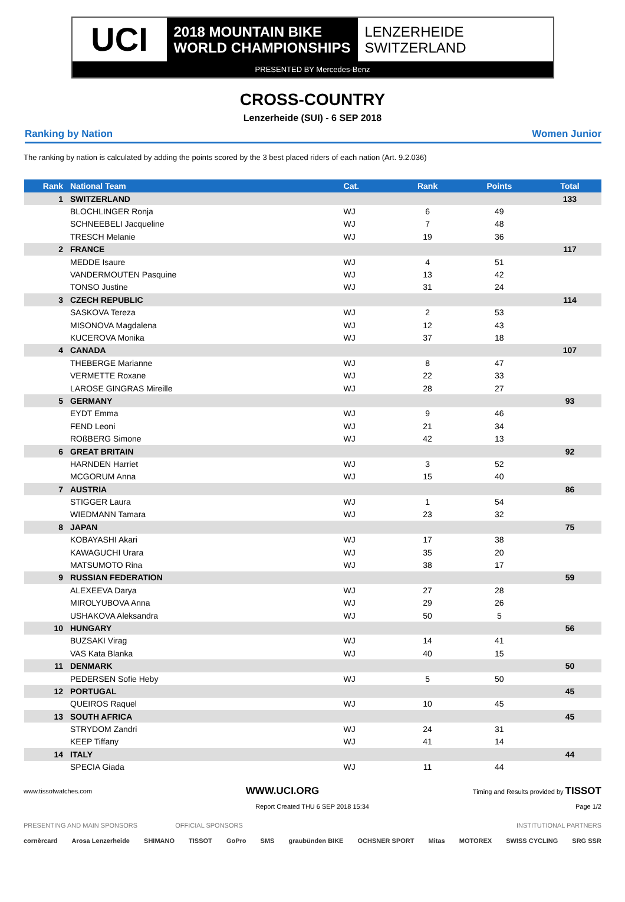UCI
2018 MOUNTAIN BIKE
WORLD CHAMPIONSHIPS
LENZERHEIDE
SWITZERLAND
PRESENTED BY Mercedes-Benz
CROSS-COUNTRY
Lenzerheide (SUI) - 6 SEP 2018
Ranking by Nation Women Junior
The ranking by nation is calculated by adding the points scored by the 3 best placed riders of each nation (Art. 9.2.036)
| Rank | National Team | Cat. | Rank | Points | Total |
| --- | --- | --- | --- | --- | --- |
| 1 | SWITZERLAND | | | | 133 |
| | BLOCHLINGER Ronja | WJ | 6 | 49 | |
| | SCHNEEBELI Jacqueline | WJ | 7 | 48 | |
| | TRESCH Melanie | WJ | 19 | 36 | |
| 2 | FRANCE | | | | 117 |
| | MEDDE Isaure | WJ | 4 | 51 | |
| | VANDERMOUTEN Pasquine | WJ | 13 | 42 | |
| | TONSO Justine | WJ | 31 | 24 | |
| 3 | CZECH REPUBLIC | | | | 114 |
| | SASKOVA Tereza | WJ | 2 | 53 | |
| | MISONOVA Magdalena | WJ | 12 | 43 | |
| | KUCEROVA Monika | WJ | 37 | 18 | |
| 4 | CANADA | | | | 107 |
| | THEBERGE Marianne | WJ | 8 | 47 | |
| | VERMETTE Roxane | WJ | 22 | 33 | |
| | LAROSE GINGRAS Mireille | WJ | 28 | 27 | |
| 5 | GERMANY | | | | 93 |
| | EYDT Emma | WJ | 9 | 46 | |
| | FEND Leoni | WJ | 21 | 34 | |
| | ROßBERG Simone | WJ | 42 | 13 | |
| 6 | GREAT BRITAIN | | | | 92 |
| | HARNDEN Harriet | WJ | 3 | 52 | |
| | MCGORUM Anna | WJ | 15 | 40 | |
| 7 | AUSTRIA | | | | 86 |
| | STIGGER Laura | WJ | 1 | 54 | |
| | WIEDMANN Tamara | WJ | 23 | 32 | |
| 8 | JAPAN | | | | 75 |
| | KOBAYASHI Akari | WJ | 17 | 38 | |
| | KAWAGUCHI Urara | WJ | 35 | 20 | |
| | MATSUMOTO Rina | WJ | 38 | 17 | |
| 9 | RUSSIAN FEDERATION | | | | 59 |
| | ALEXEEVA Darya | WJ | 27 | 28 | |
| | MIROLYUBOVA Anna | WJ | 29 | 26 | |
| | USHAKOVA Aleksandra | WJ | 50 | 5 | |
| 10 | HUNGARY | | | | 56 |
| | BUZSAKI Virag | WJ | 14 | 41 | |
| | VAS Kata Blanka | WJ | 40 | 15 | |
| 11 | DENMARK | | | | 50 |
| | PEDERSEN Sofie Heby | WJ | 5 | 50 | |
| 12 | PORTUGAL | | | | 45 |
| | QUEIROS Raquel | WJ | 10 | 45 | |
| 13 | SOUTH AFRICA | | | | 45 |
| | STRYDOM Zandri | WJ | 24 | 31 | |
| | KEEP Tiffany | WJ | 41 | 14 | |
| 14 | ITALY | | | | 44 |
| | SPECIA Giada | WJ | 11 | 44 | |
www.tissotwatches.com WWW.UCI.ORG Timing and Results provided by TISSOT
Report Created THU 6 SEP 2018 15:34 Page 1/2
PRESENTING AND MAIN SPONSORS OFFICIAL SPONSORS INSTITUTIONAL PARTNERS
cornèrcard Arosa Lenzerheide SHIMANO TISSOT GoPro SMS graubünden BIKE OCHSNER SPORT Mitas MOTOREX SWISS CYCLING SRG SSR